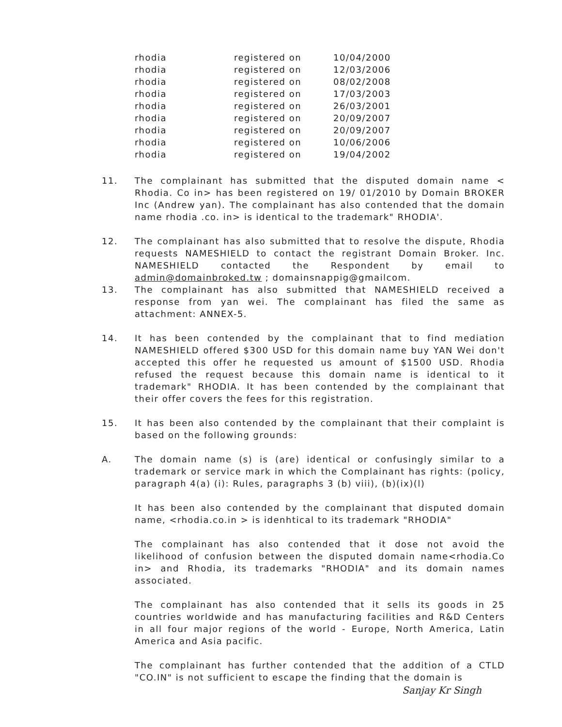| rhodia | registered on | 10/04/2000 |
| rhodia | registered on | 12/03/2006 |
| rhodia | registered on | 08/02/2008 |
| rhodia | registered on | 17/03/2003 |
| rhodia | registered on | 26/03/2001 |
| rhodia | registered on | 20/09/2007 |
| rhodia | registered on | 20/09/2007 |
| rhodia | registered on | 10/06/2006 |
| rhodia | registered on | 19/04/2002 |
11. The complainant has submitted that the disputed domain name < Rhodia. Co in> has been registered on 19/ 01/2010 by Domain BROKER Inc (Andrew yan). The complainant has also contended that the domain name rhodia .co. in> is identical to the trademark" RHODIA'.
12. The complainant has also submitted that to resolve the dispute, Rhodia requests NAMESHIELD to contact the registrant Domain Broker. Inc. NAMESHIELD contacted the Respondent by email to admin@domainbroked.tw ; domainsnappig@gmailcom.
13. The complainant has also submitted that NAMESHIELD received a response from yan wei. The complainant has filed the same as attachment: ANNEX-5.
14. It has been contended by the complainant that to find mediation NAMESHIELD offered $300 USD for this domain name buy YAN Wei don't accepted this offer he requested us amount of $1500 USD. Rhodia refused the request because this domain name is identical to it trademark" RHODIA. It has been contended by the complainant that their offer covers the fees for this registration.
15. It has been also contended by the complainant that their complaint is based on the following grounds:
A. The domain name (s) is (are) identical or confusingly similar to a trademark or service mark in which the Complainant has rights: (policy, paragraph 4(a) (i): Rules, paragraphs 3 (b) viii), (b)(ix)(l)
It has been also contended by the complainant that disputed domain name, <rhodia.co.in > is idenhtical to its trademark "RHODIA"
The complainant has also contended that it dose not avoid the likelihood of confusion between the disputed domain name<rhodia.Co in> and Rhodia, its trademarks "RHODIA" and its domain names associated.
The complainant has also contended that it sells its goods in 25 countries worldwide and has manufacturing facilities and R&D Centers in all four major regions of the world - Europe, North America, Latin America and Asia pacific.
The complainant has further contended that the addition of a CTLD "CO.IN" is not sufficient to escape the finding that the domain is
Sanjay Kr Singh